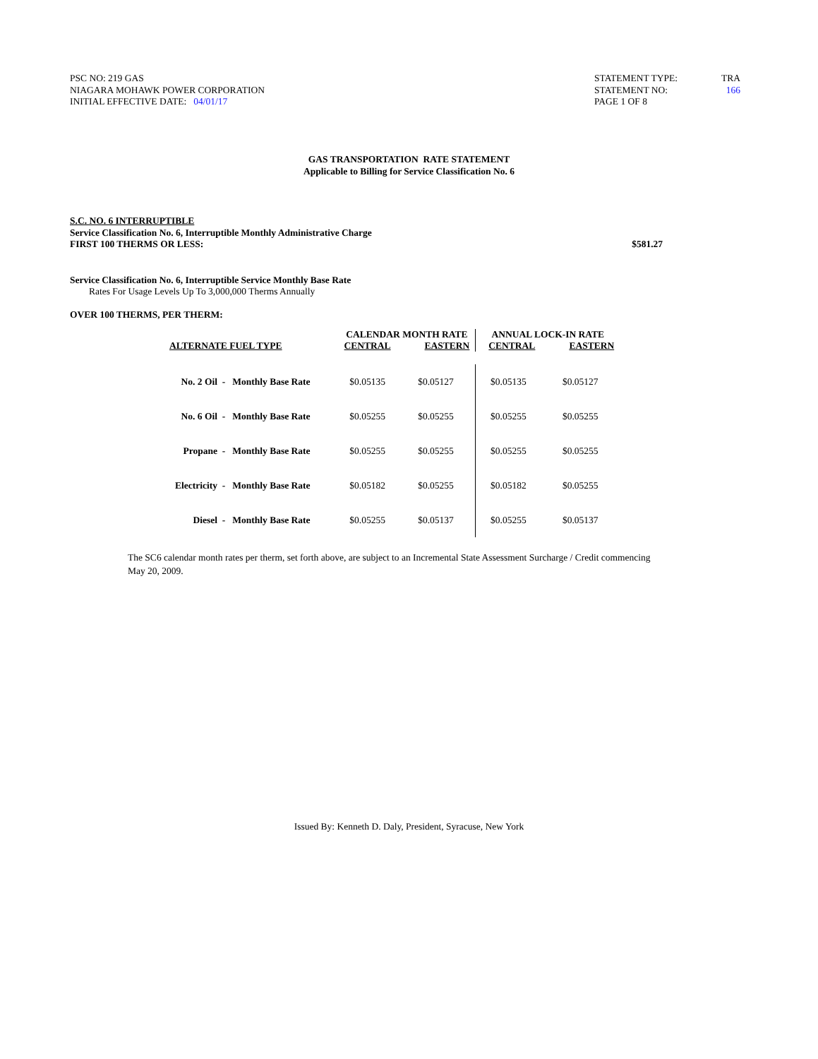PSC NO: 219 GAS
NIAGARA MOHAWK POWER CORPORATION
INITIAL EFFECTIVE DATE: 04/01/17
| STATEMENT TYPE: | TRA |
| STATEMENT NO: | 166 |
| PAGE 1 OF 8 | |
GAS TRANSPORTATION RATE STATEMENT
Applicable to Billing for Service Classification No. 6
S.C. NO. 6 INTERRUPTIBLE
Service Classification No. 6, Interruptible Monthly Administrative Charge
FIRST 100 THERMS OR LESS: $581.27
Service Classification No. 6, Interruptible Service Monthly Base Rate
Rates For Usage Levels Up To 3,000,000 Therms Annually
OVER 100 THERMS, PER THERM:
| | CALENDAR MONTH RATE | | ANNUAL LOCK-IN RATE | |
| --- | --- | --- | --- | --- |
| ALTERNATE FUEL TYPE | CENTRAL | EASTERN | CENTRAL | EASTERN |
| No. 2 Oil - Monthly Base Rate | $0.05135 | $0.05127 | $0.05135 | $0.05127 |
| No. 6 Oil - Monthly Base Rate | $0.05255 | $0.05255 | $0.05255 | $0.05255 |
| Propane - Monthly Base Rate | $0.05255 | $0.05255 | $0.05255 | $0.05255 |
| Electricity - Monthly Base Rate | $0.05182 | $0.05255 | $0.05182 | $0.05255 |
| Diesel - Monthly Base Rate | $0.05255 | $0.05137 | $0.05255 | $0.05137 |
The SC6 calendar month rates per therm, set forth above, are subject to an Incremental State Assessment Surcharge / Credit commencing May 20, 2009.
Issued By: Kenneth D. Daly, President, Syracuse, New York